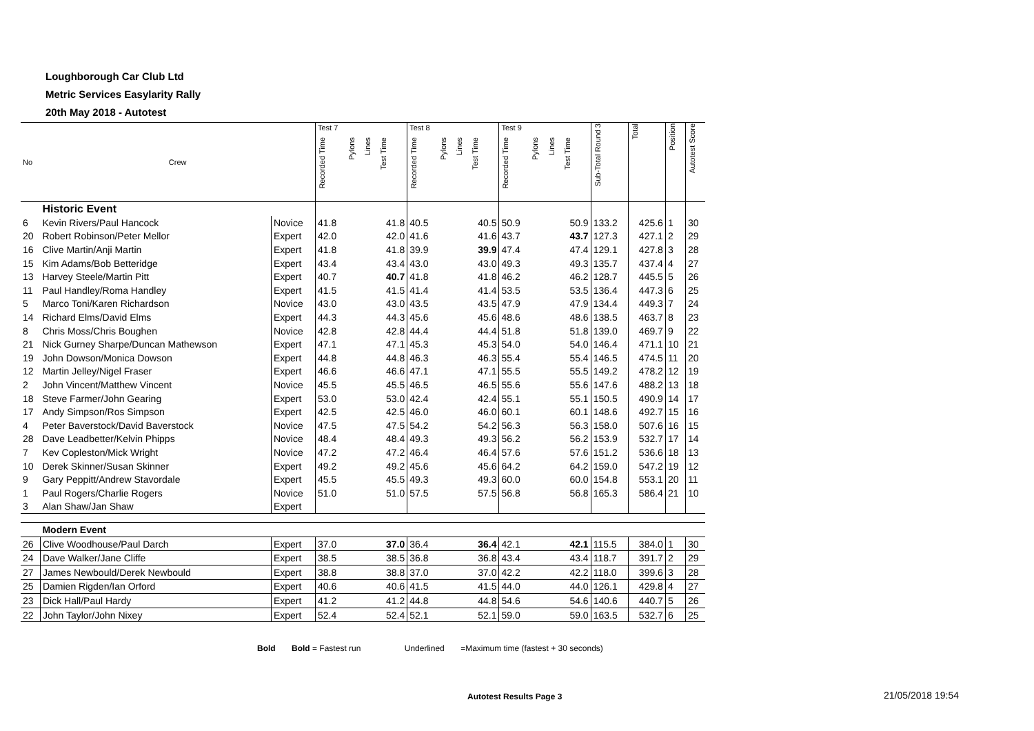Loughborough Car Club Ltd
Metric Services Easylarity Rally
20th May 2018 - Autotest
| No | Crew | | Test 7 | | | | Test 8 | | | | Test 9 | | | | Sub-Total Round 3 | Total | Position | Autotest Score |
| --- | --- | --- | --- | --- | --- | --- | --- | --- | --- | --- | --- | --- | --- | --- | --- | --- | --- | --- |
| | | | Recorded Time | Pylons | Lines | Test Time | Recorded Time | Pylons | Lines | Test Time | Recorded Time | Pylons | Lines | Test Time | | | | |
| | Historic Event | | | | | | | | | | | | | | | | | |
| 6 | Kevin Rivers/Paul Hancock | Novice | 41.8 | | | 41.8 | 40.5 | | | 40.5 | 50.9 | | | 50.9 | 133.2 | 425.6 | 1 | 30 |
| 20 | Robert Robinson/Peter Mellor | Expert | 42.0 | | | 42.0 | 41.6 | | | 41.6 | 43.7 | | | 43.7 | 127.3 | 427.1 | 2 | 29 |
| 16 | Clive Martin/Anji Martin | Expert | 41.8 | | | 41.8 | 39.9 | | | 39.9 | 47.4 | | | 47.4 | 129.1 | 427.8 | 3 | 28 |
| 15 | Kim Adams/Bob Betteridge | Expert | 43.4 | | | 43.4 | 43.0 | | | 43.0 | 49.3 | | | 49.3 | 135.7 | 437.4 | 4 | 27 |
| 13 | Harvey Steele/Martin Pitt | Expert | 40.7 | | | 40.7 | 41.8 | | | 41.8 | 46.2 | | | 46.2 | 128.7 | 445.5 | 5 | 26 |
| 11 | Paul Handley/Roma Handley | Expert | 41.5 | | | 41.5 | 41.4 | | | 41.4 | 53.5 | | | 53.5 | 136.4 | 447.3 | 6 | 25 |
| 5 | Marco Toni/Karen Richardson | Novice | 43.0 | | | 43.0 | 43.5 | | | 43.5 | 47.9 | | | 47.9 | 134.4 | 449.3 | 7 | 24 |
| 14 | Richard Elms/David Elms | Expert | 44.3 | | | 44.3 | 45.6 | | | 45.6 | 48.6 | | | 48.6 | 138.5 | 463.7 | 8 | 23 |
| 8 | Chris Moss/Chris Boughen | Novice | 42.8 | | | 42.8 | 44.4 | | | 44.4 | 51.8 | | | 51.8 | 139.0 | 469.7 | 9 | 22 |
| 21 | Nick Gurney Sharpe/Duncan Mathewson | Expert | 47.1 | | | 47.1 | 45.3 | | | 45.3 | 54.0 | | | 54.0 | 146.4 | 471.1 | 10 | 21 |
| 19 | John Dowson/Monica Dowson | Expert | 44.8 | | | 44.8 | 46.3 | | | 46.3 | 55.4 | | | 55.4 | 146.5 | 474.5 | 11 | 20 |
| 12 | Martin Jelley/Nigel Fraser | Expert | 46.6 | | | 46.6 | 47.1 | | | 47.1 | 55.5 | | | 55.5 | 149.2 | 478.2 | 12 | 19 |
| 2 | John Vincent/Matthew Vincent | Novice | 45.5 | | | 45.5 | 46.5 | | | 46.5 | 55.6 | | | 55.6 | 147.6 | 488.2 | 13 | 18 |
| 18 | Steve Farmer/John Gearing | Expert | 53.0 | | | 53.0 | 42.4 | | | 42.4 | 55.1 | | | 55.1 | 150.5 | 490.9 | 14 | 17 |
| 17 | Andy Simpson/Ros Simpson | Expert | 42.5 | | | 42.5 | 46.0 | | | 46.0 | 60.1 | | | 60.1 | 148.6 | 492.7 | 15 | 16 |
| 4 | Peter Baverstock/David Baverstock | Novice | 47.5 | | | 47.5 | 54.2 | | | 54.2 | 56.3 | | | 56.3 | 158.0 | 507.6 | 16 | 15 |
| 28 | Dave Leadbetter/Kelvin Phipps | Novice | 48.4 | | | 48.4 | 49.3 | | | 49.3 | 56.2 | | | 56.2 | 153.9 | 532.7 | 17 | 14 |
| 7 | Kev Copleston/Mick Wright | Novice | 47.2 | | | 47.2 | 46.4 | | | 46.4 | 57.6 | | | 57.6 | 151.2 | 536.6 | 18 | 13 |
| 10 | Derek Skinner/Susan Skinner | Expert | 49.2 | | | 49.2 | 45.6 | | | 45.6 | 64.2 | | | 64.2 | 159.0 | 547.2 | 19 | 12 |
| 9 | Gary Peppitt/Andrew Stavordale | Expert | 45.5 | | | 45.5 | 49.3 | | | 49.3 | 60.0 | | | 60.0 | 154.8 | 553.1 | 20 | 11 |
| 1 | Paul Rogers/Charlie Rogers | Novice | 51.0 | | | 51.0 | 57.5 | | | 57.5 | 56.8 | | | 56.8 | 165.3 | 586.4 | 21 | 10 |
| 3 | Alan Shaw/Jan Shaw | Expert | | | | | | | | | | | | | | | | |
| | Modern Event | | | | | | | | | | | | | | | | | |
| 26 | Clive Woodhouse/Paul Darch | Expert | 37.0 | | | 37.0 | 36.4 | | | 36.4 | 42.1 | | | 42.1 | 115.5 | 384.0 | 1 | 30 |
| 24 | Dave Walker/Jane Cliffe | Expert | 38.5 | | | 38.5 | 36.8 | | | 36.8 | 43.4 | | | 43.4 | 118.7 | 391.7 | 2 | 29 |
| 27 | James Newbould/Derek Newbould | Expert | 38.8 | | | 38.8 | 37.0 | | | 37.0 | 42.2 | | | 42.2 | 118.0 | 399.6 | 3 | 28 |
| 25 | Damien Rigden/Ian Orford | Expert | 40.6 | | | 40.6 | 41.5 | | | 41.5 | 44.0 | | | 44.0 | 126.1 | 429.8 | 4 | 27 |
| 23 | Dick Hall/Paul Hardy | Expert | 41.2 | | | 41.2 | 44.8 | | | 44.8 | 54.6 | | | 54.6 | 140.6 | 440.7 | 5 | 26 |
| 22 | John Taylor/John Nixey | Expert | 52.4 | | | 52.4 | 52.1 | | | 52.1 | 59.0 | | | 59.0 | 163.5 | 532.7 | 6 | 25 |
Bold Bold = Fastest run Underlined =Maximum time (fastest + 30 seconds)
Autotest Results Page 3 21/05/2018 19:54